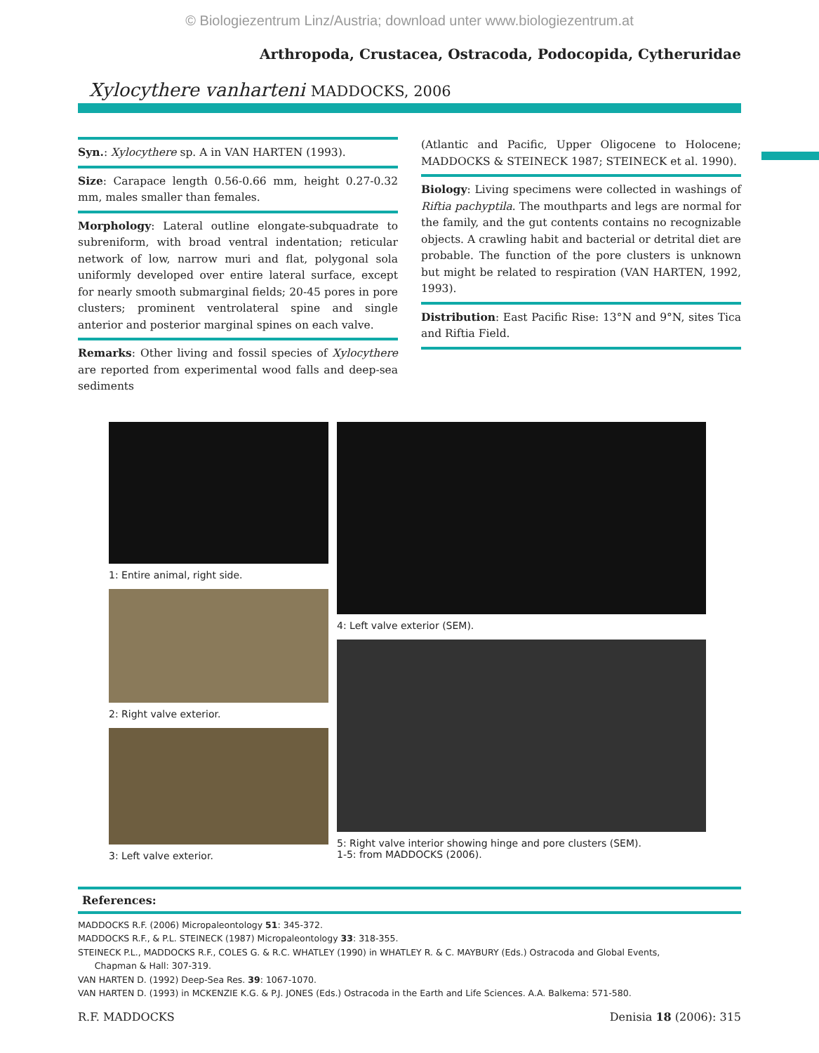© Biologiezentrum Linz/Austria; download unter www.biologiezentrum.at
Arthropoda, Crustacea, Ostracoda, Podocopida, Cytheruridae
Xylocythere vanharteni MADDOCKS, 2006
Syn.: Xylocythere sp. A in VAN HARTEN (1993).
Size: Carapace length 0.56-0.66 mm, height 0.27-0.32 mm, males smaller than females.
Morphology: Lateral outline elongate-subquadrate to subreniform, with broad ventral indentation; reticular network of low, narrow muri and flat, polygonal sola uniformly developed over entire lateral surface, except for nearly smooth submarginal fields; 20-45 pores in pore clusters; prominent ventrolateral spine and single anterior and posterior marginal spines on each valve.
Remarks: Other living and fossil species of Xylocythere are reported from experimental wood falls and deep-sea sediments
(Atlantic and Pacific, Upper Oligocene to Holocene; MADDOCKS & STEINECK 1987; STEINECK et al. 1990).
Biology: Living specimens were collected in washings of Riftia pachyptila. The mouthparts and legs are normal for the family, and the gut contents contains no recognizable objects. A crawling habit and bacterial or detrital diet are probable. The function of the pore clusters is unknown but might be related to respiration (VAN HARTEN, 1992, 1993).
Distribution: East Pacific Rise: 13°N and 9°N, sites Tica and Riftia Field.
1: Entire animal, right side.
2: Right valve exterior.
3: Left valve exterior.
4: Left valve exterior (SEM).
5: Right valve interior showing hinge and pore clusters (SEM).
1-5: from MADDOCKS (2006).
References:
MADDOCKS R.F. (2006) Micropaleontology 51: 345-372.
MADDOCKS R.F., & P.L. STEINECK (1987) Micropaleontology 33: 318-355.
STEINECK P.L., MADDOCKS R.F., COLES G. & R.C. WHATLEY (1990) in WHATLEY R. & C. MAYBURY (Eds.) Ostracoda and Global Events,
Chapman & Hall: 307-319.
VAN HARTEN D. (1992) Deep-Sea Res. 39: 1067-1070.
VAN HARTEN D. (1993) in MCKENZIE K.G. & P.J. JONES (Eds.) Ostracoda in the Earth and Life Sciences. A.A. Balkema: 571-580.
R.F. MADDOCKS Denisia 18 (2006): 315